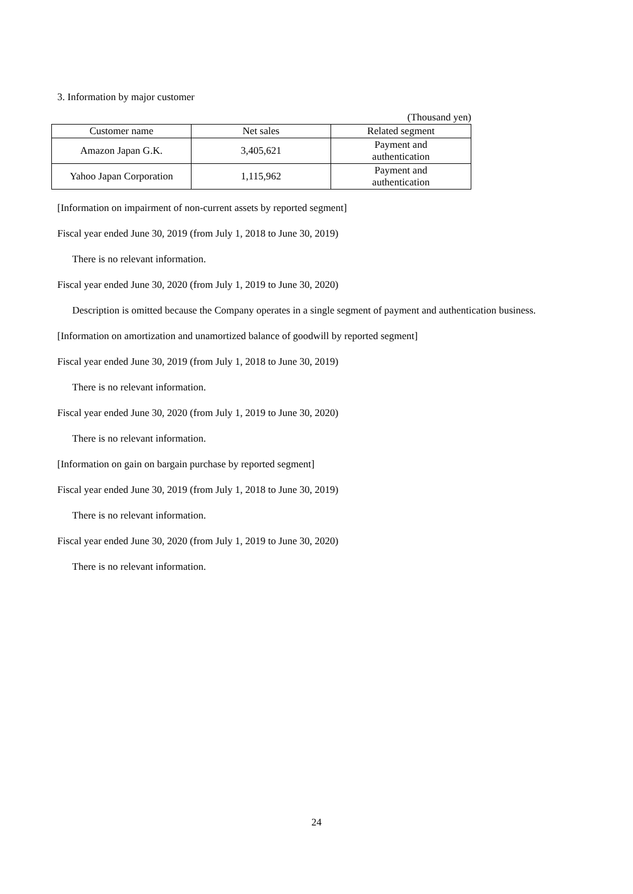3. Information by major customer
(Thousand yen)
| Customer name | Net sales | Related segment |
| --- | --- | --- |
| Amazon Japan G.K. | 3,405,621 | Payment and authentication |
| Yahoo Japan Corporation | 1,115,962 | Payment and authentication |
[Information on impairment of non-current assets by reported segment]
Fiscal year ended June 30, 2019 (from July 1, 2018 to June 30, 2019)
There is no relevant information.
Fiscal year ended June 30, 2020 (from July 1, 2019 to June 30, 2020)
Description is omitted because the Company operates in a single segment of payment and authentication business.
[Information on amortization and unamortized balance of goodwill by reported segment]
Fiscal year ended June 30, 2019 (from July 1, 2018 to June 30, 2019)
There is no relevant information.
Fiscal year ended June 30, 2020 (from July 1, 2019 to June 30, 2020)
There is no relevant information.
[Information on gain on bargain purchase by reported segment]
Fiscal year ended June 30, 2019 (from July 1, 2018 to June 30, 2019)
There is no relevant information.
Fiscal year ended June 30, 2020 (from July 1, 2019 to June 30, 2020)
There is no relevant information.
24